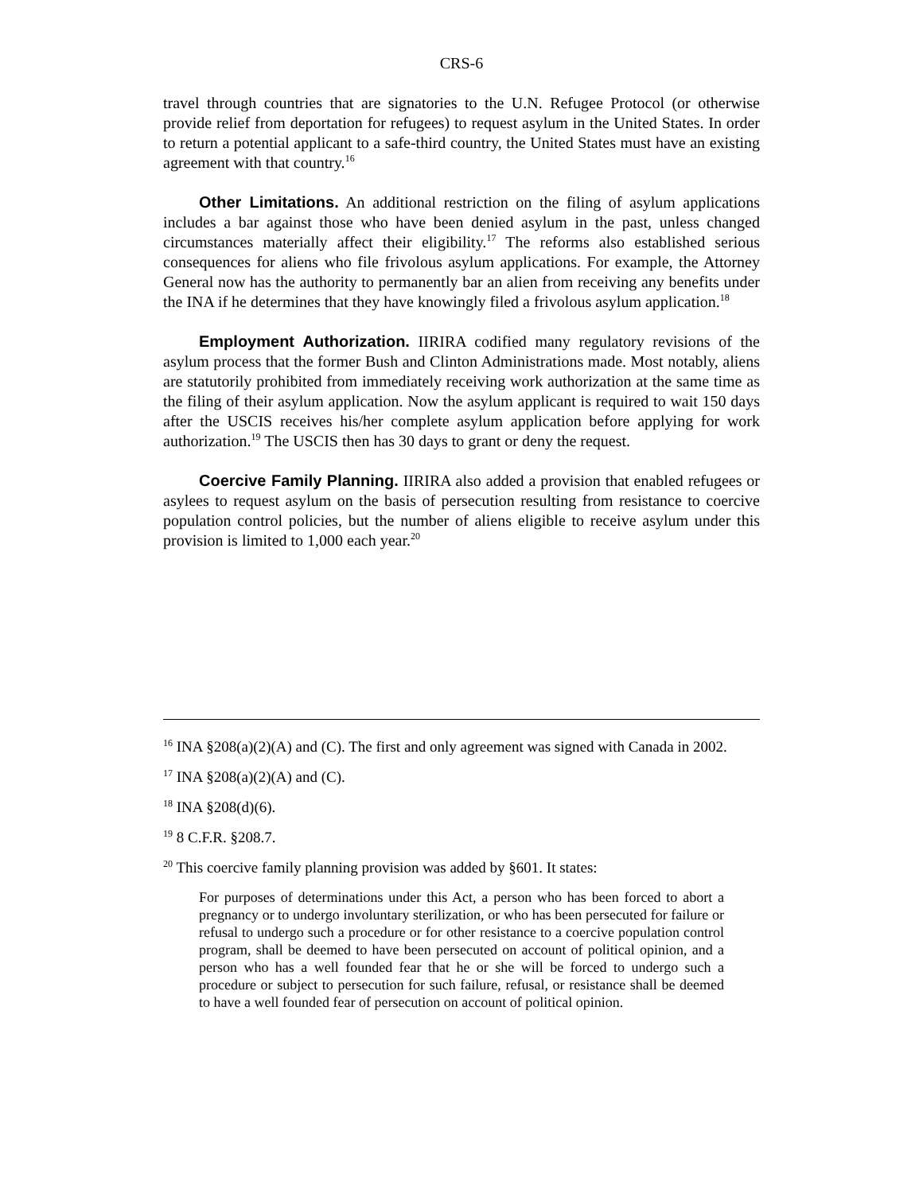CRS-6
travel through countries that are signatories to the U.N. Refugee Protocol (or otherwise provide relief from deportation for refugees) to request asylum in the United States. In order to return a potential applicant to a safe-third country, the United States must have an existing agreement with that country.<sup>16</sup>
Other Limitations. An additional restriction on the filing of asylum applications includes a bar against those who have been denied asylum in the past, unless changed circumstances materially affect their eligibility.<sup>17</sup> The reforms also established serious consequences for aliens who file frivolous asylum applications. For example, the Attorney General now has the authority to permanently bar an alien from receiving any benefits under the INA if he determines that they have knowingly filed a frivolous asylum application.<sup>18</sup>
Employment Authorization. IIRIRA codified many regulatory revisions of the asylum process that the former Bush and Clinton Administrations made. Most notably, aliens are statutorily prohibited from immediately receiving work authorization at the same time as the filing of their asylum application. Now the asylum applicant is required to wait 150 days after the USCIS receives his/her complete asylum application before applying for work authorization.<sup>19</sup> The USCIS then has 30 days to grant or deny the request.
Coercive Family Planning. IIRIRA also added a provision that enabled refugees or asylees to request asylum on the basis of persecution resulting from resistance to coercive population control policies, but the number of aliens eligible to receive asylum under this provision is limited to 1,000 each year.<sup>20</sup>
<sup>16</sup> INA §208(a)(2)(A) and (C). The first and only agreement was signed with Canada in 2002.
<sup>17</sup> INA §208(a)(2)(A) and (C).
<sup>18</sup> INA §208(d)(6).
<sup>19</sup> 8 C.F.R. §208.7.
<sup>20</sup> This coercive family planning provision was added by §601. It states:
For purposes of determinations under this Act, a person who has been forced to abort a pregnancy or to undergo involuntary sterilization, or who has been persecuted for failure or refusal to undergo such a procedure or for other resistance to a coercive population control program, shall be deemed to have been persecuted on account of political opinion, and a person who has a well founded fear that he or she will be forced to undergo such a procedure or subject to persecution for such failure, refusal, or resistance shall be deemed to have a well founded fear of persecution on account of political opinion.